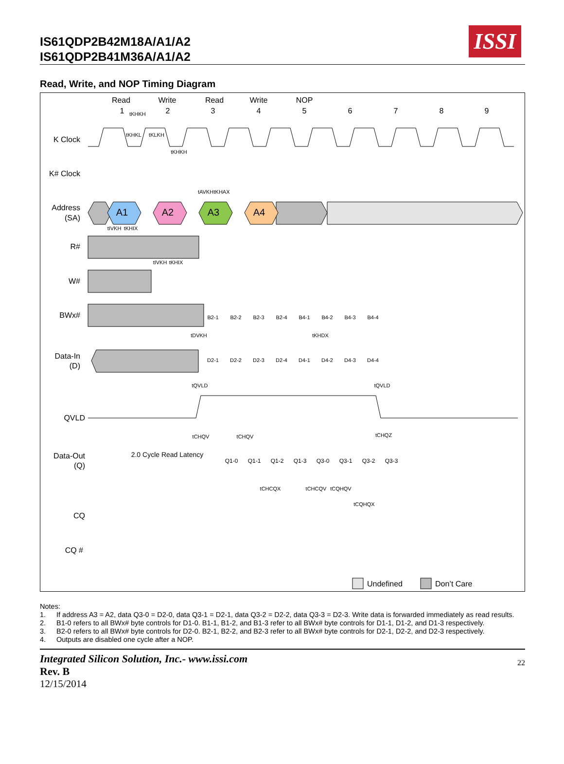IS61QDP2B42M18A/A1/A2
IS61QDP2B41M36A/A1/A2
ISSI
Read, Write, and NOP Timing Diagram
Read
Write
Read
Write
NOP
1
2
3
4
5
6
7
8
9
K Clock
K# Clock
Address
(SA)
R#
W#
BWx#
Data-In
(D)
QVLD
Data-Out
(Q)
CQ
CQ #
A1
A2
A3
A4
B2-1
B2-2
B2-3
B2-4
B4-1
B4-2
B4-3
B4-4
D2-1
D2-2
D2-3
D2-4
D4-1
D4-2
D4-3
D4-4
tKHKH
tKHKL
tKLKH
tKHKH
tAVKH
tKHAX
tIVKH
tKHIX
tIVKH
tKHIX
tDVKH
tKHDX
tQVLD
tQVLD
tCHQV
tCHQV
tCHQZ
tCHCQX
tCHCQV
tCQHQV
tCQHQX
2.0 Cycle Read Latency
Q1-0
Q1-1
Q1-2
Q1-3
Q3-0
Q3-1
Q3-2
Q3-3
Undefined
Don’t Care
Notes:
1. If address A3 = A2, data Q3-0 = D2-0, data Q3-1 = D2-1, data Q3-2 = D2-2, data Q3-3 = D2-3. Write data is forwarded immediately as read results.
2. B1-0 refers to all BWx# byte controls for D1-0. B1-1, B1-2, and B1-3 refer to all BWx# byte controls for D1-1, D1-2, and D1-3 respectively.
3. B2-0 refers to all BWx# byte controls for D2-0. B2-1, B2-2, and B2-3 refer to all BWx# byte controls for D2-1, D2-2, and D2-3 respectively.
4. Outputs are disabled one cycle after a NOP.
Integrated Silicon Solution, Inc.- www.issi.com
Rev. B
12/15/2014
22